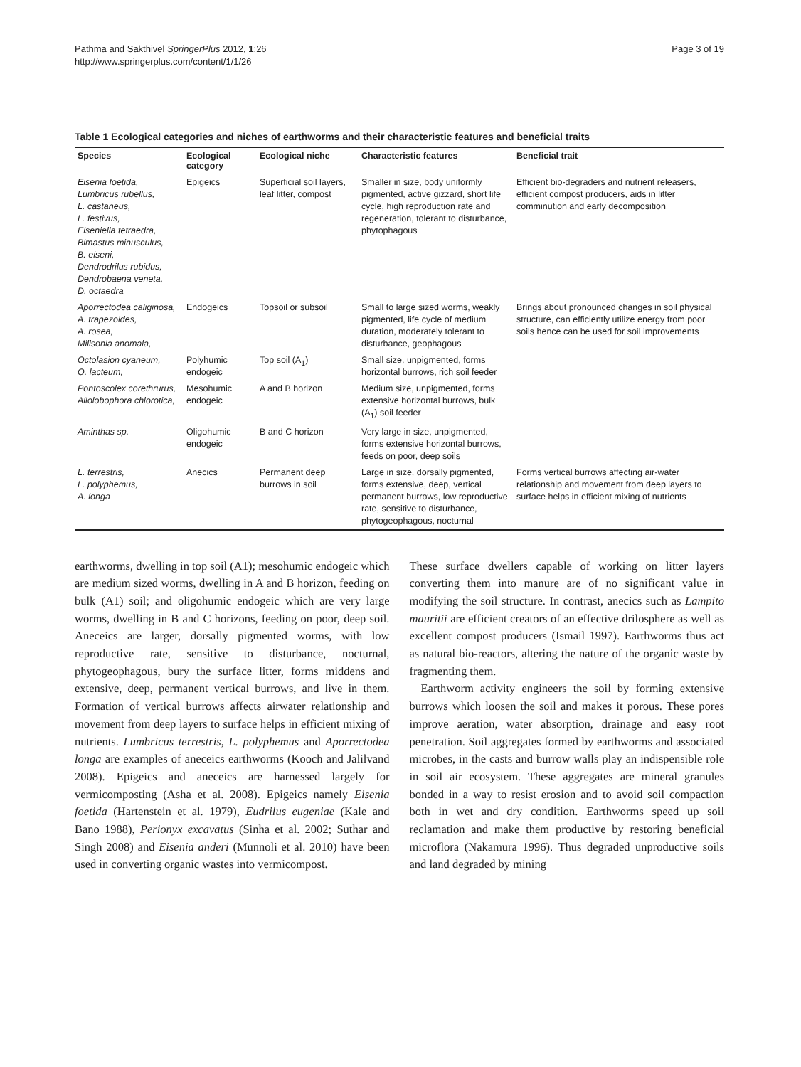Pathma and Sakthivel SpringerPlus 2012, 1:26
http://www.springerplus.com/content/1/1/26
Page 3 of 19
Table 1 Ecological categories and niches of earthworms and their characteristic features and beneficial traits
| Species | Ecological category | Ecological niche | Characteristic features | Beneficial trait |
| --- | --- | --- | --- | --- |
| Eisenia foetida, Lumbricus rubellus, L. castaneus, L. festivus, Eiseniella tetraedra, Bimastus minusculus, B. eiseni, Dendrodrilus rubidus, Dendrobaena veneta, D. octaedra | Epigeics | Superficial soil layers, leaf litter, compost | Smaller in size, body uniformly pigmented, active gizzard, short life cycle, high reproduction rate and regeneration, tolerant to disturbance, phytophagous | Efficient bio-degraders and nutrient releasers, efficient compost producers, aids in litter comminution and early decomposition |
| Aporrectodea caliginosa, A. trapezoides, A. rosea, Millsonia anomala, | Endogeics | Topsoil or subsoil | Small to large sized worms, weakly pigmented, life cycle of medium duration, moderately tolerant to disturbance, geophagous | Brings about pronounced changes in soil physical structure, can efficiently utilize energy from poor soils hence can be used for soil improvements |
| Octolasion cyaneum, O. lacteum, | Polyhumic endogeic | Top soil (A<sub>1</sub>) | Small size, unpigmented, forms horizontal burrows, rich soil feeder | |
| Pontoscolex corethrurus, Allolobophora chlorotica, | Mesohumic endogeic | A and B horizon | Medium size, unpigmented, forms extensive horizontal burrows, bulk (A<sub>1</sub>) soil feeder | |
| Aminthas sp. | Oligohumic endogeic | B and C horizon | Very large in size, unpigmented, forms extensive horizontal burrows, feeds on poor, deep soils | |
| L. terrestris, L. polyphemus, A. longa | Anecics | Permanent deep burrows in soil | Large in size, dorsally pigmented, forms extensive, deep, vertical permanent burrows, low reproductive rate, sensitive to disturbance, phytogeophagous, nocturnal | Forms vertical burrows affecting air-water relationship and movement from deep layers to surface helps in efficient mixing of nutrients |
earthworms, dwelling in top soil (A1); mesohumic endogeic which are medium sized worms, dwelling in A and B horizon, feeding on bulk (A1) soil; and oligohumic endogeic which are very large worms, dwelling in B and C horizons, feeding on poor, deep soil. Aneceics are larger, dorsally pigmented worms, with low reproductive rate, sensitive to disturbance, nocturnal, phytogeophagous, bury the surface litter, forms middens and extensive, deep, permanent vertical burrows, and live in them. Formation of vertical burrows affects airwater relationship and movement from deep layers to surface helps in efficient mixing of nutrients. Lumbricus terrestris, L. polyphemus and Aporrectodea longa are examples of aneceics earthworms (Kooch and Jalilvand 2008). Epigeics and aneceics are harnessed largely for vermicomposting (Asha et al. 2008). Epigeics namely Eisenia foetida (Hartenstein et al. 1979), Eudrilus eugeniae (Kale and Bano 1988), Perionyx excavatus (Sinha et al. 2002; Suthar and Singh 2008) and Eisenia anderi (Munnoli et al. 2010) have been used in converting organic wastes into vermicompost.
These surface dwellers capable of working on litter layers converting them into manure are of no significant value in modifying the soil structure. In contrast, anecics such as Lampito mauritii are efficient creators of an effective drilosphere as well as excellent compost producers (Ismail 1997). Earthworms thus act as natural bio-reactors, altering the nature of the organic waste by fragmenting them.
Earthworm activity engineers the soil by forming extensive burrows which loosen the soil and makes it porous. These pores improve aeration, water absorption, drainage and easy root penetration. Soil aggregates formed by earthworms and associated microbes, in the casts and burrow walls play an indispensible role in soil air ecosystem. These aggregates are mineral granules bonded in a way to resist erosion and to avoid soil compaction both in wet and dry condition. Earthworms speed up soil reclamation and make them productive by restoring beneficial microflora (Nakamura 1996). Thus degraded unproductive soils and land degraded by mining